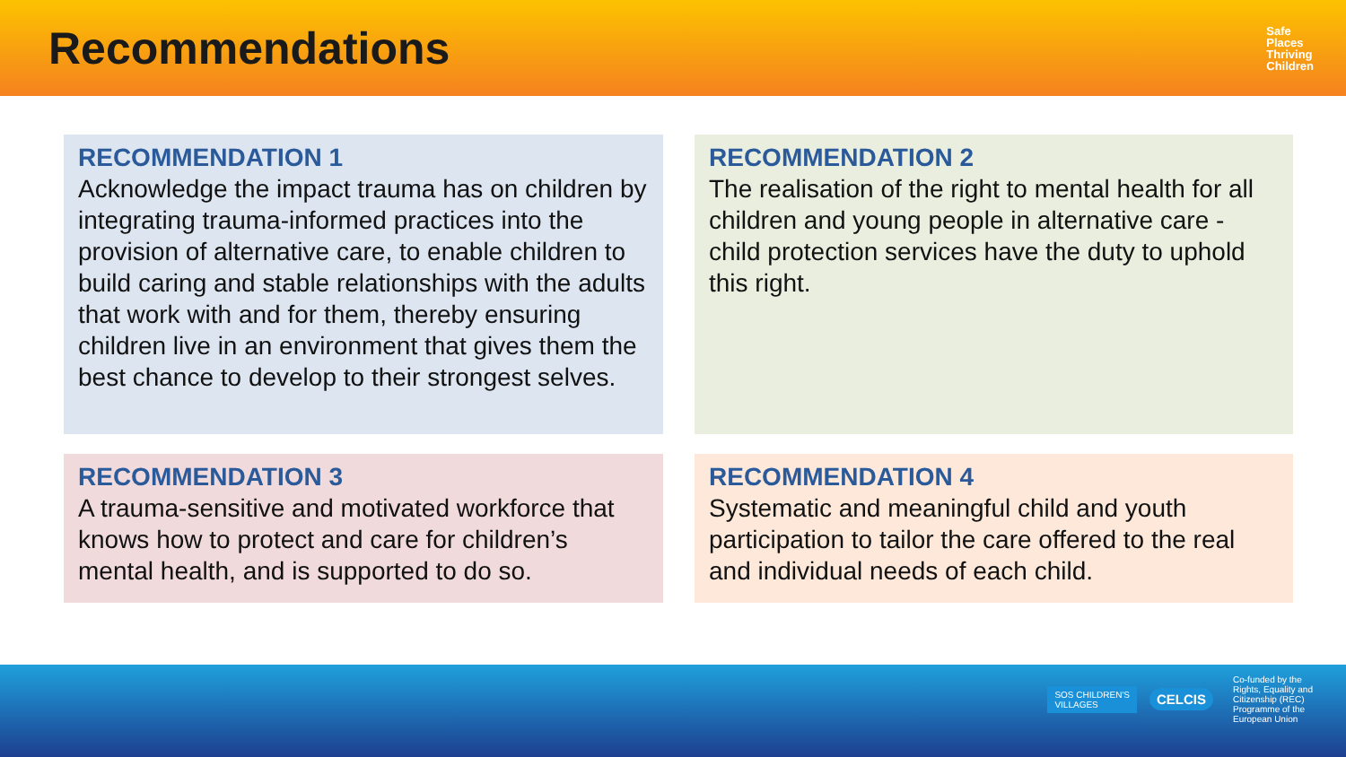Recommendations
Safe
Places
Thriving
Children
RECOMMENDATION 1
Acknowledge the impact trauma has on children by integrating trauma-informed practices into the provision of alternative care, to enable children to build caring and stable relationships with the adults that work with and for them, thereby ensuring children live in an environment that gives them the best chance to develop to their strongest selves.
RECOMMENDATION 2
The realisation of the right to mental health for all children and young people in alternative care - child protection services have the duty to uphold this right.
RECOMMENDATION 3
A trauma-sensitive and motivated workforce that knows how to protect and care for children’s mental health, and is supported to do so.
RECOMMENDATION 4
Systematic and meaningful child and youth participation to tailor the care offered to the real and individual needs of each child.
SOS CHILDREN'S
VILLAGES
CELCIS
Co-funded by the Rights, Equality and Citizenship (REC) Programme of the European Union